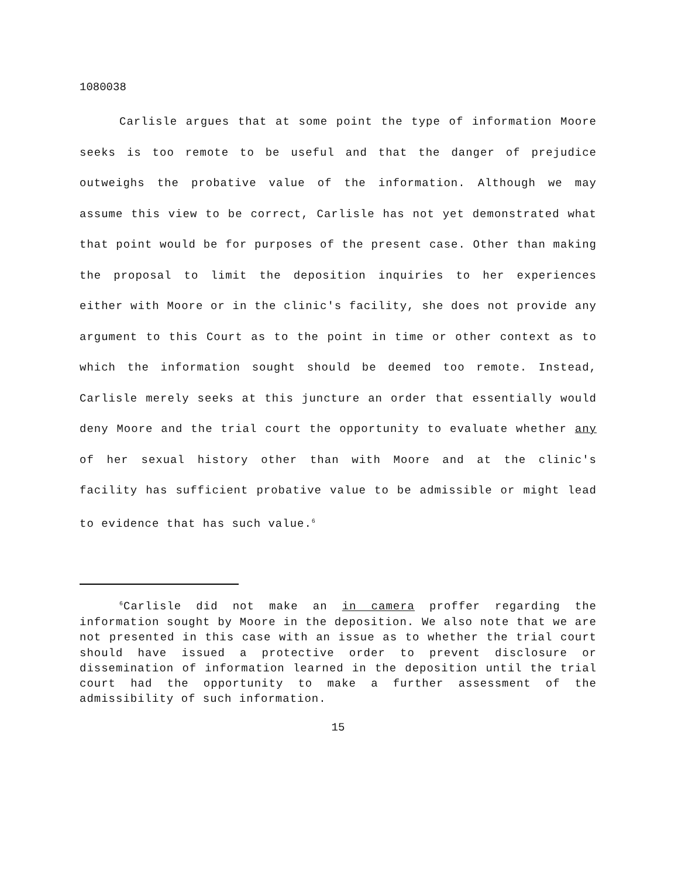1080038
Carlisle argues that at some point the type of information Moore seeks is too remote to be useful and that the danger of prejudice outweighs the probative value of the information. Although we may assume this view to be correct, Carlisle has not yet demonstrated what that point would be for purposes of the present case. Other than making the proposal to limit the deposition inquiries to her experiences either with Moore or in the clinic's facility, she does not provide any argument to this Court as to the point in time or other context as to which the information sought should be deemed too remote. Instead, Carlisle merely seeks at this juncture an order that essentially would deny Moore and the trial court the opportunity to evaluate whether any of her sexual history other than with Moore and at the clinic's facility has sufficient probative value to be admissible or might lead to evidence that has such value.<sup>6</sup>
<sup>6</sup> Carlisle did not make an in camera proffer regarding the information sought by Moore in the deposition. We also note that we are not presented in this case with an issue as to whether the trial court should have issued a protective order to prevent disclosure or dissemination of information learned in the deposition until the trial court had the opportunity to make a further assessment of the admissibility of such information.
15